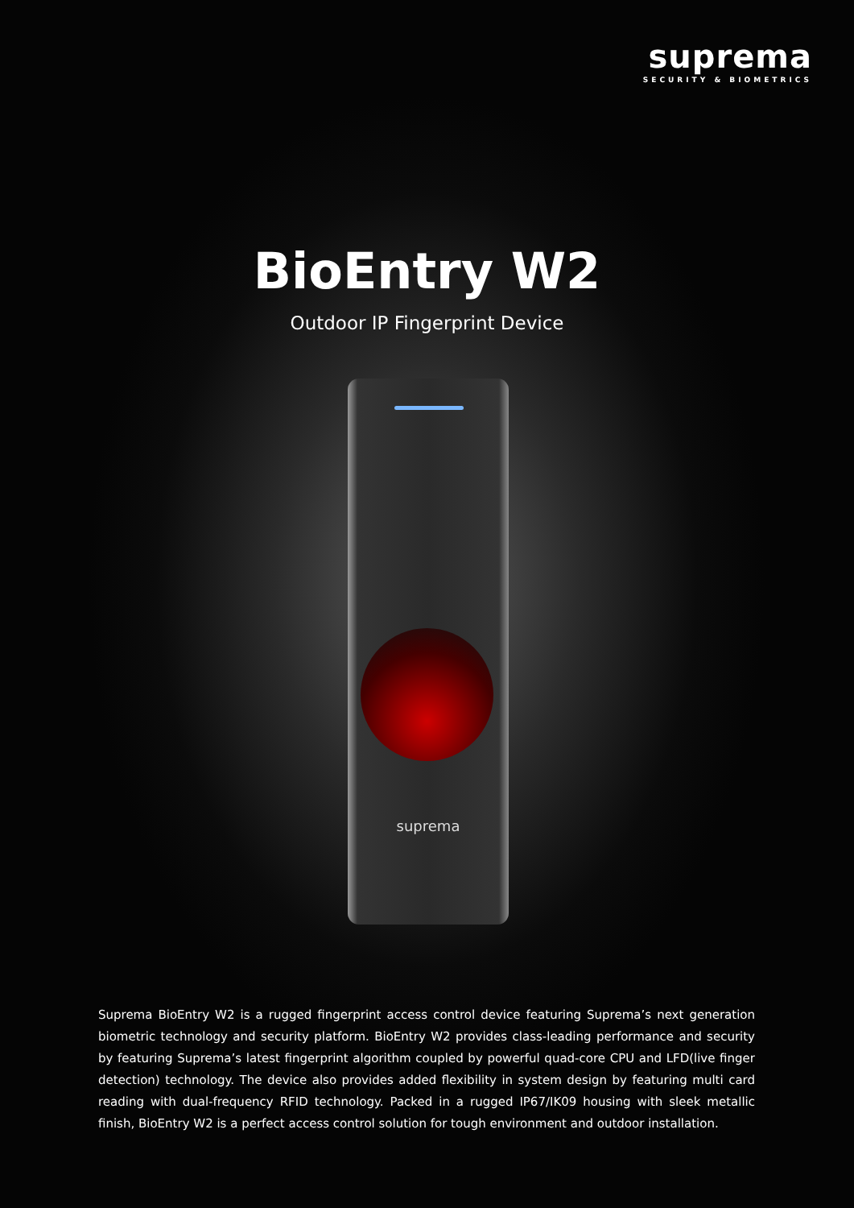suprema
SECURITY & BIOMETRICS
BioEntry W2
Outdoor IP Fingerprint Device
suprema
Suprema BioEntry W2 is a rugged fingerprint access control device featuring Suprema’s next generation biometric technology and security platform. BioEntry W2 provides class-leading performance and security by featuring Suprema’s latest fingerprint algorithm coupled by powerful quad-core CPU and LFD(live finger detection) technology. The device also provides added flexibility in system design by featuring multi card reading with dual-frequency RFID technology. Packed in a rugged IP67/IK09 housing with sleek metallic finish, BioEntry W2 is a perfect access control solution for tough environment and outdoor installation.